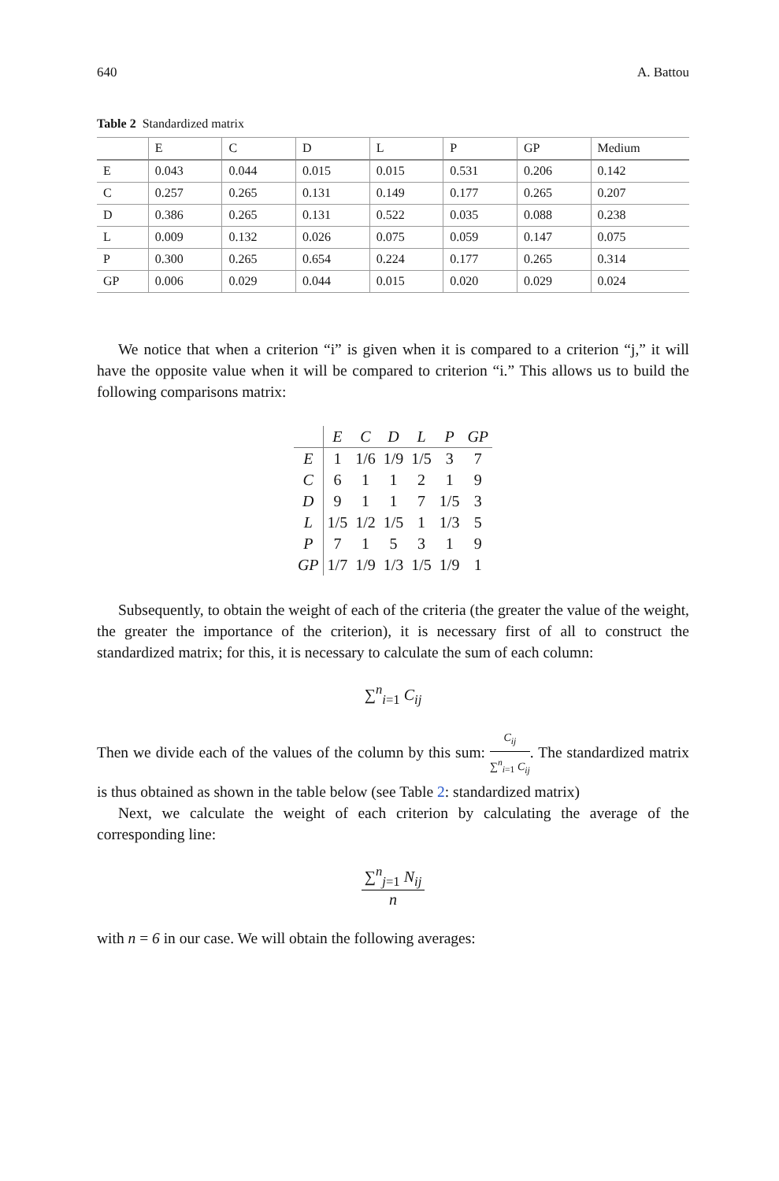640 A. Battou
Table 2 Standardized matrix
| | E | C | D | L | P | GP | Medium |
| --- | --- | --- | --- | --- | --- | --- | --- |
| E | 0.043 | 0.044 | 0.015 | 0.015 | 0.531 | 0.206 | 0.142 |
| C | 0.257 | 0.265 | 0.131 | 0.149 | 0.177 | 0.265 | 0.207 |
| D | 0.386 | 0.265 | 0.131 | 0.522 | 0.035 | 0.088 | 0.238 |
| L | 0.009 | 0.132 | 0.026 | 0.075 | 0.059 | 0.147 | 0.075 |
| P | 0.300 | 0.265 | 0.654 | 0.224 | 0.177 | 0.265 | 0.314 |
| GP | 0.006 | 0.029 | 0.044 | 0.015 | 0.020 | 0.029 | 0.024 |
We notice that when a criterion “i” is given when it is compared to a criterion “j,” it will have the opposite value when it will be compared to criterion “i.” This allows us to build the following comparisons matrix:
| | E | C | D | L | P | GP |
| E | 1 | 1/6 | 1/9 | 1/5 | 3 | 7 |
| C | 6 | 1 | 1 | 2 | 1 | 9 |
| D | 9 | 1 | 1 | 7 | 1/5 | 3 |
| L | 1/5 | 1/2 | 1/5 | 1 | 1/3 | 5 |
| P | 7 | 1 | 5 | 3 | 1 | 9 |
| GP | 1/7 | 1/9 | 1/3 | 1/5 | 1/9 | 1 |
Subsequently, to obtain the weight of each of the criteria (the greater the value of the weight, the greater the importance of the criterion), it is necessary first of all to construct the standardized matrix; for this, it is necessary to calculate the sum of each column:
∑<sup>n</sup><sub>i=1</sub> C<sub>ij</sub>
Then we divide each of the values of the column by this sum: C<sub>ij</sub> ∑<sup>n</sup><sub>i=1</sub> C<sub>ij</sub>. The standardized matrix is thus obtained as shown in the table below (see Table 2: standardized matrix)
Next, we calculate the weight of each criterion by calculating the average of the corresponding line:
∑<sup>n</sup><sub>j=1</sub> N<sub>ij</sub> n
with n = 6 in our case. We will obtain the following averages: